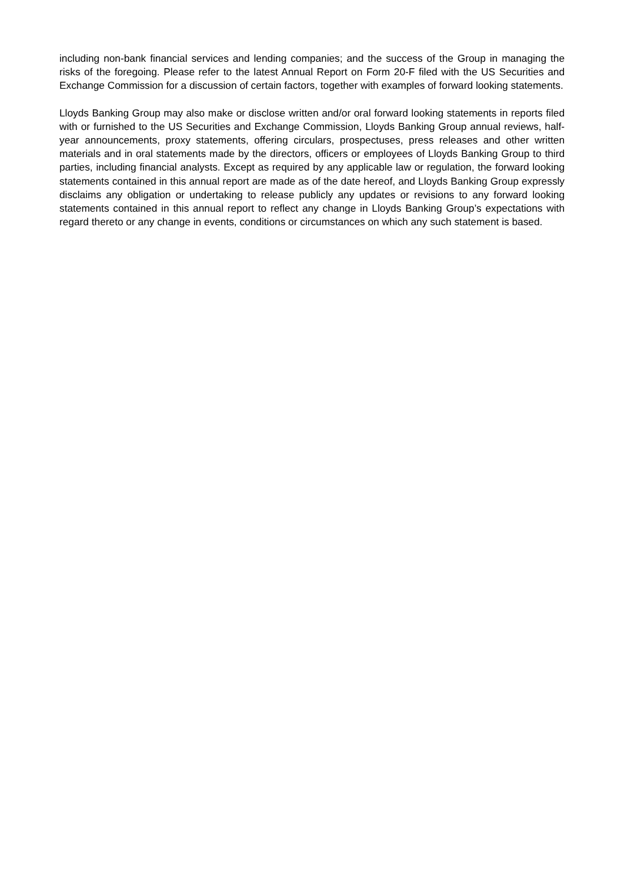including non-bank financial services and lending companies; and the success of the Group in managing the risks of the foregoing. Please refer to the latest Annual Report on Form 20-F filed with the US Securities and Exchange Commission for a discussion of certain factors, together with examples of forward looking statements.
Lloyds Banking Group may also make or disclose written and/or oral forward looking statements in reports filed with or furnished to the US Securities and Exchange Commission, Lloyds Banking Group annual reviews, half-year announcements, proxy statements, offering circulars, prospectuses, press releases and other written materials and in oral statements made by the directors, officers or employees of Lloyds Banking Group to third parties, including financial analysts. Except as required by any applicable law or regulation, the forward looking statements contained in this annual report are made as of the date hereof, and Lloyds Banking Group expressly disclaims any obligation or undertaking to release publicly any updates or revisions to any forward looking statements contained in this annual report to reflect any change in Lloyds Banking Group’s expectations with regard thereto or any change in events, conditions or circumstances on which any such statement is based.